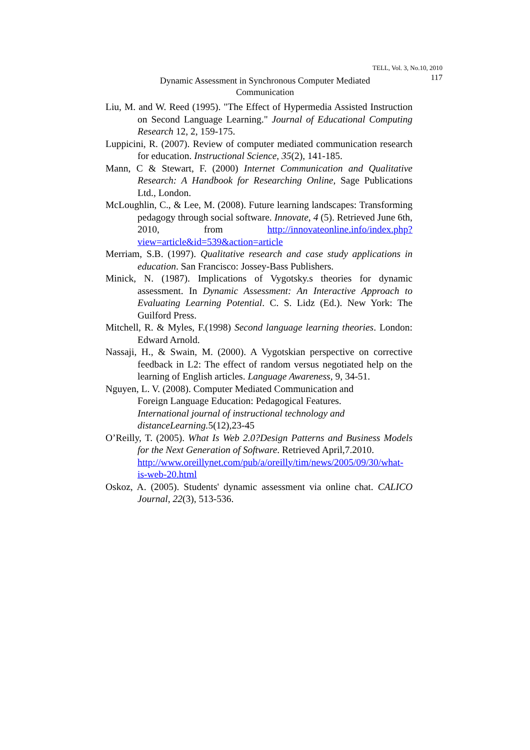TELL, Vol. 3, No.10, 2010
Dynamic Assessment in Synchronous Computer Mediated Communication
117
Liu, M. and W. Reed (1995). "The Effect of Hypermedia Assisted Instruction on Second Language Learning." Journal of Educational Computing Research 12, 2, 159-175.
Luppicini, R. (2007). Review of computer mediated communication research for education. Instructional Science, 35(2), 141-185.
Mann, C & Stewart, F. (2000) Internet Communication and Qualitative Research: A Handbook for Researching Online, Sage Publications Ltd., London.
McLoughlin, C., & Lee, M. (2008). Future learning landscapes: Transforming pedagogy through social software. Innovate, 4 (5). Retrieved June 6th, 2010, from http://innovateonline.info/index.php?view=article&id=539&action=article
Merriam, S.B. (1997). Qualitative research and case study applications in education. San Francisco: Jossey-Bass Publishers.
Minick, N. (1987). Implications of Vygotsky.s theories for dynamic assessment. In Dynamic Assessment: An Interactive Approach to Evaluating Learning Potential. C. S. Lidz (Ed.). New York: The Guilford Press.
Mitchell, R. & Myles, F.(1998) Second language learning theories. London: Edward Arnold.
Nassaji, H., & Swain, M. (2000). A Vygotskian perspective on corrective feedback in L2: The effect of random versus negotiated help on the learning of English articles. Language Awareness, 9, 34-51.
Nguyen, L. V. (2008). Computer Mediated Communication and
Foreign Language Education: Pedagogical Features.
International journal of instructional technology and distanceLearning. 5(12),23-45
O’Reilly, T. (2005). What Is Web 2.0?Design Patterns and Business Models for the Next Generation of Software. Retrieved April,7.2010.
http://www.oreillynet.com/pub/a/oreilly/tim/news/2005/09/30/what-is-web-20.html
Oskoz, A. (2005). Students' dynamic assessment via online chat. CALICO Journal, 22(3), 513-536.